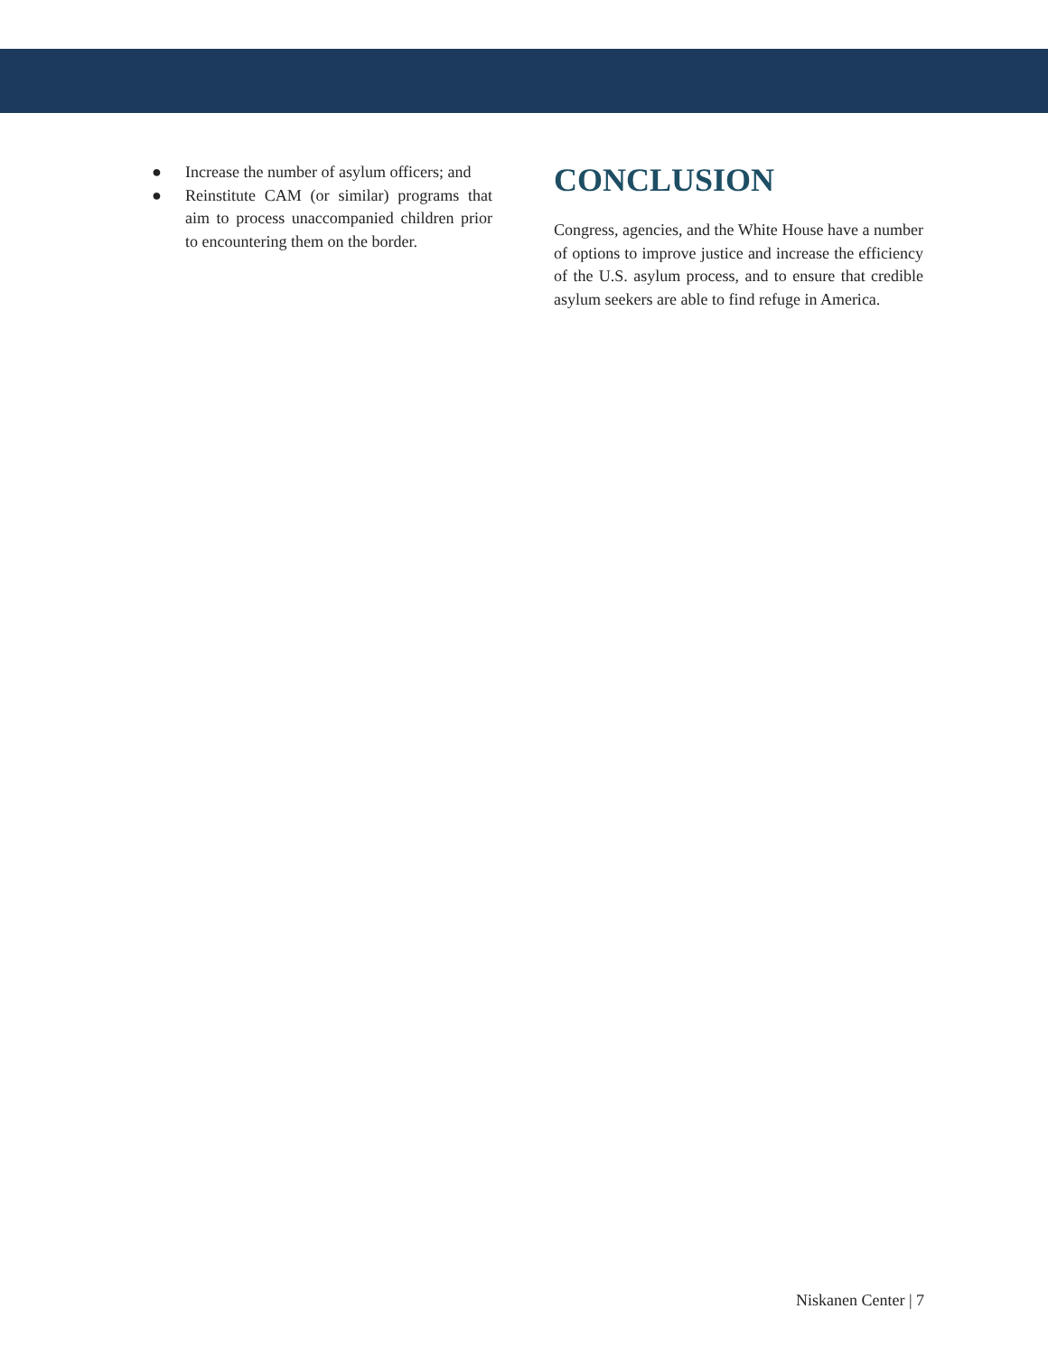● Increase the number of asylum officers; and
● Reinstitute CAM (or similar) programs that aim to process unaccompanied children prior to encountering them on the border.
CONCLUSION
Congress, agencies, and the White House have a number of options to improve justice and increase the efficiency of the U.S. asylum process, and to ensure that credible asylum seekers are able to find refuge in America.
Niskanen Center | 7